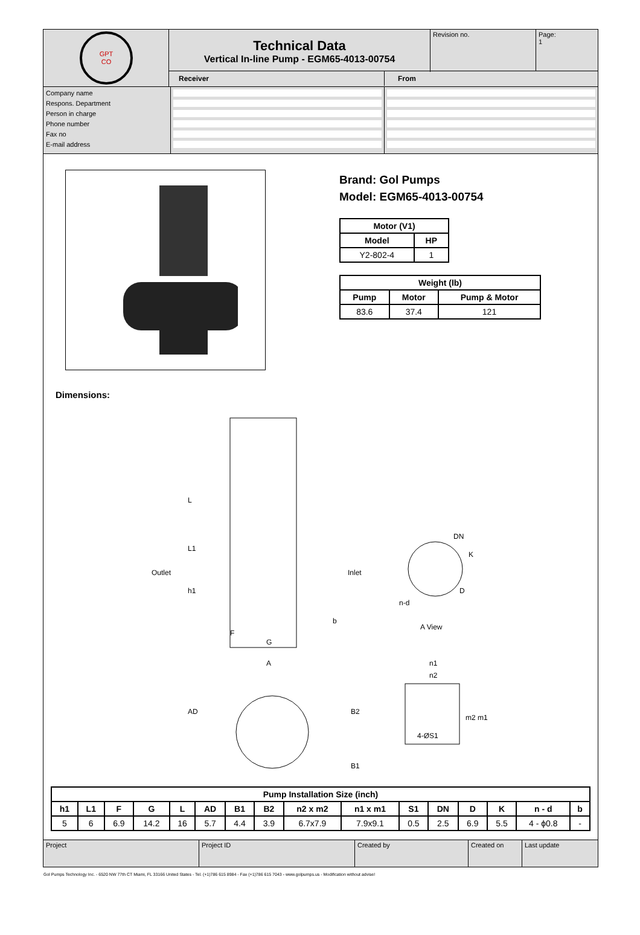GPT
CO
Technical Data
Vertical In-line Pump - EGM65-4013-00754
Revision no.
Page:
1
Receiver From
Company name
Respons. Department
Person in charge
Phone number
Fax no
E-mail address
Brand: Gol Pumps
Model: EGM65-4013-00754
| Motor (V1) | |
| --- | --- |
| Model | HP |
| Y2-802-4 | 1 |
| Weight (lb) | | |
| --- | --- | --- |
| Pump | Motor | Pump & Motor |
| 83.6 | 37.4 | 121 |
Dimensions:
Outlet
Inlet
L
L1
h1
F
G
b
DN
K
D
n-d
A View
A
AD
B2
B1
n1
n2
m2
m1
4-ØS1
| Pump Installation Size (inch) | | | | | | | | | | | | | | | |
| --- | --- | --- | --- | --- | --- | --- | --- | --- | --- | --- | --- | --- | --- | --- | --- |
| h1 | L1 | F | G | L | AD | B1 | B2 | n2 x m2 | n1 x m1 | S1 | DN | D | K | n - d | b |
| 5 | 6 | 6.9 | 14.2 | 16 | 5.7 | 4.4 | 3.9 | 6.7x7.9 | 7.9x9.1 | 0.5 | 2.5 | 6.9 | 5.5 | 4 - ϕ0.8 | - |
Project Project ID Created by Created on Last update
Gol Pumps Technology Inc. - 6520 NW 77th CT Miami, FL 33166 United States - Tel. (+1)786 615 8984 - Fax (+1)786 615 7043 - www.golpumps.us - Modification without advise!